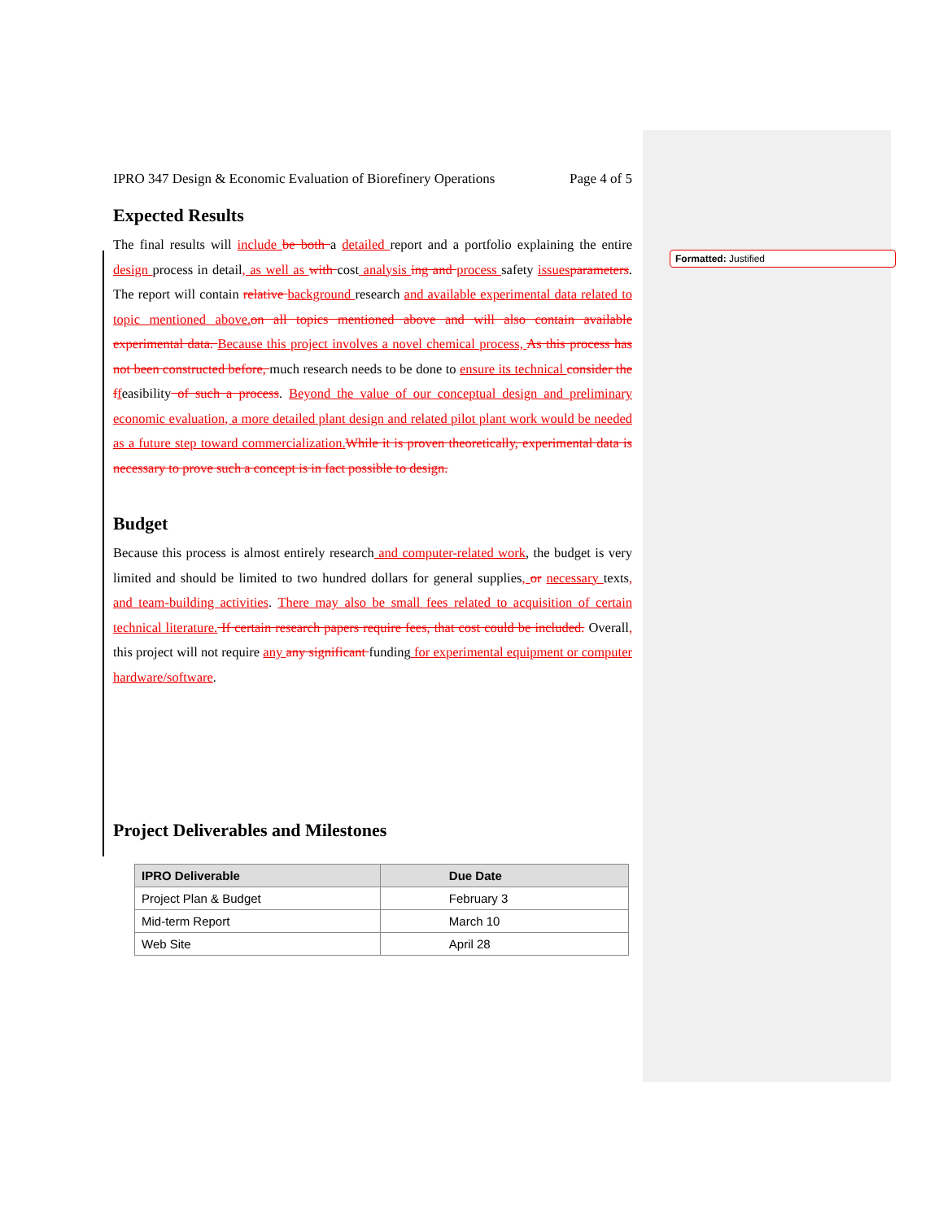Formatted: Justified
IPRO 347 Design & Economic Evaluation of Biorefinery Operations Page 4 of 5
Expected Results
The final results will include be both a detailed report and a portfolio explaining the entire design process in detail, as well as with cost analysis ing and process safety issues parameters. The report will contain relative background research and available experimental data related to topic mentioned above. on all topics mentioned above and will also contain available experimental data. Because this project involves a novel chemical process, As this process has not been constructed before, much research needs to be done to ensure its technical consider the f feasibility of such a process. Beyond the value of our conceptual design and preliminary economic evaluation, a more detailed plant design and related pilot plant work would be needed as a future step toward commercialization. While it is proven theoretically, experimental data is necessary to prove such a concept is in fact possible to design.
Budget
Because this process is almost entirely research and computer-related work, the budget is very limited and should be limited to two hundred dollars for general supplies, or necessary texts, and team-building activities. There may also be small fees related to acquisition of certain technical literature. If certain research papers require fees, that cost could be included. Overall, this project will not require any any significant funding for experimental equipment or computer hardware/software.
Project Deliverables and Milestones
| IPRO Deliverable | Due Date |
| --- | --- |
| Project Plan & Budget | February 3 |
| Mid-term Report | March 10 |
| Web Site | April 28 |